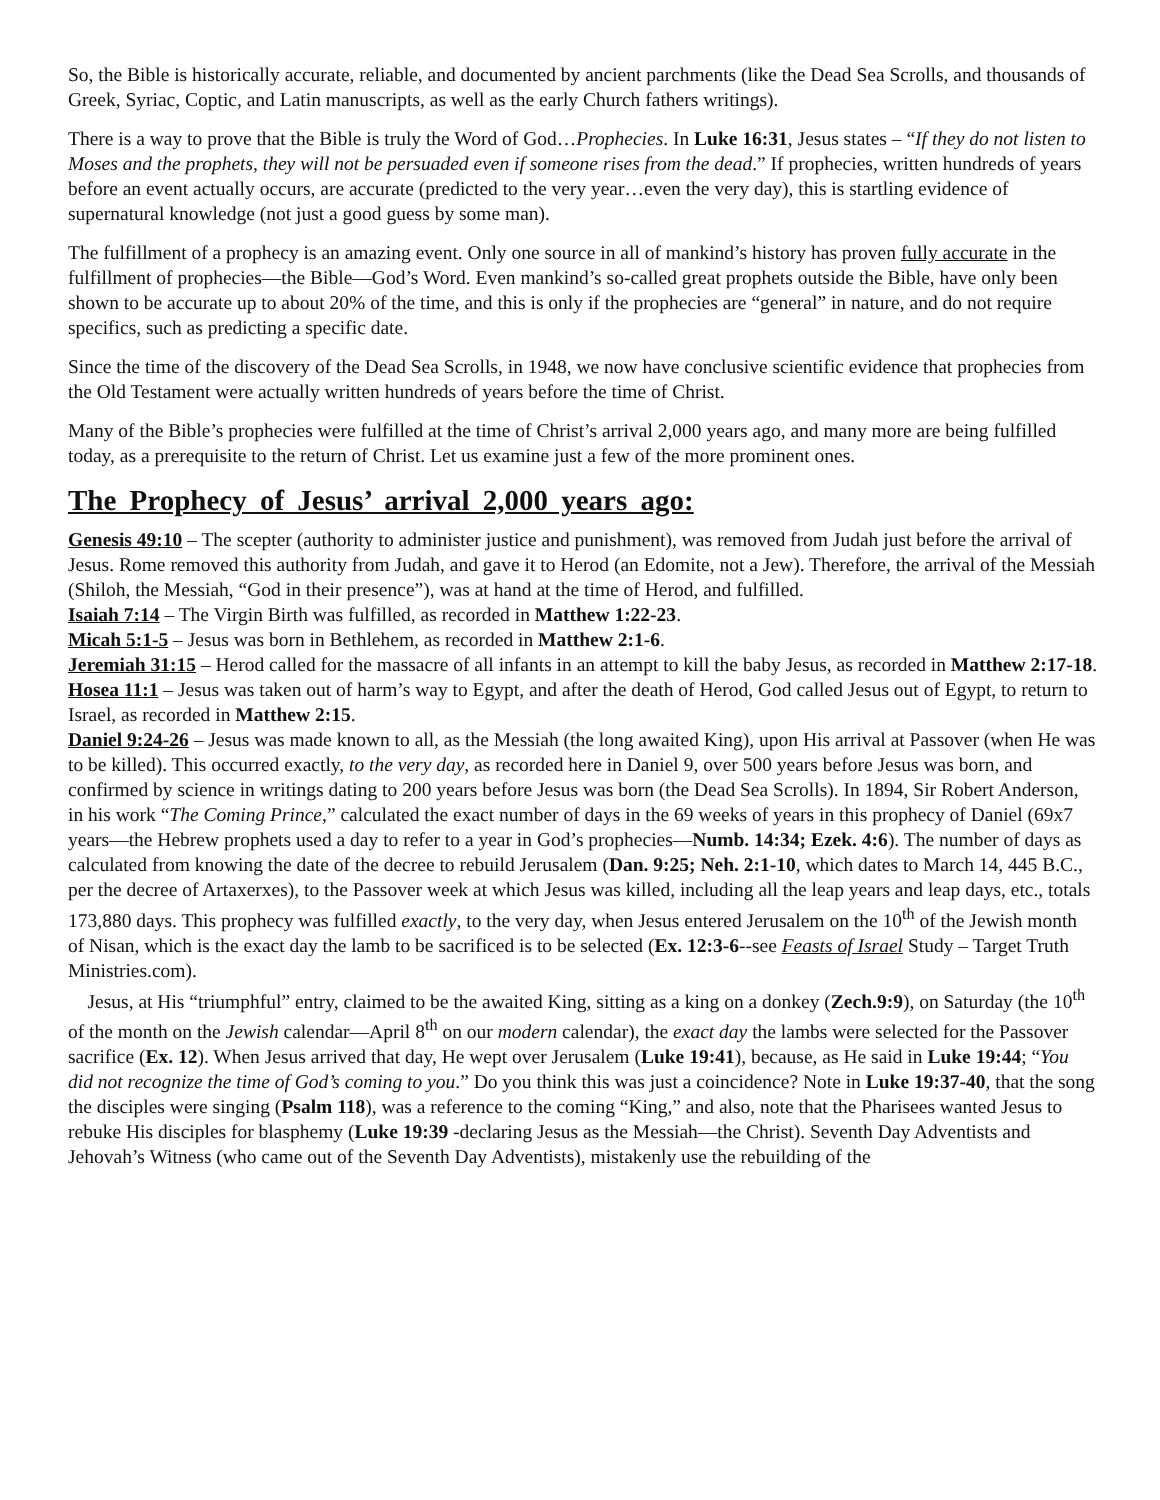So, the Bible is historically accurate, reliable, and documented by ancient parchments (like the Dead Sea Scrolls, and thousands of Greek, Syriac, Coptic, and Latin manuscripts, as well as the early Church fathers writings).
There is a way to prove that the Bible is truly the Word of God…Prophecies. In Luke 16:31, Jesus states – “If they do not listen to Moses and the prophets, they will not be persuaded even if someone rises from the dead.” If prophecies, written hundreds of years before an event actually occurs, are accurate (predicted to the very year…even the very day), this is startling evidence of supernatural knowledge (not just a good guess by some man).
The fulfillment of a prophecy is an amazing event. Only one source in all of mankind’s history has proven fully accurate in the fulfillment of prophecies—the Bible—God’s Word. Even mankind’s so-called great prophets outside the Bible, have only been shown to be accurate up to about 20% of the time, and this is only if the prophecies are “general” in nature, and do not require specifics, such as predicting a specific date.
Since the time of the discovery of the Dead Sea Scrolls, in 1948, we now have conclusive scientific evidence that prophecies from the Old Testament were actually written hundreds of years before the time of Christ.
Many of the Bible’s prophecies were fulfilled at the time of Christ’s arrival 2,000 years ago, and many more are being fulfilled today, as a prerequisite to the return of Christ. Let us examine just a few of the more prominent ones.
The Prophecy of Jesus’ arrival 2,000 years ago:
Genesis 49:10 – The scepter (authority to administer justice and punishment), was removed from Judah just before the arrival of Jesus. Rome removed this authority from Judah, and gave it to Herod (an Edomite, not a Jew). Therefore, the arrival of the Messiah (Shiloh, the Messiah, “God in their presence”), was at hand at the time of Herod, and fulfilled.
Isaiah 7:14 – The Virgin Birth was fulfilled, as recorded in Matthew 1:22-23.
Micah 5:1-5 – Jesus was born in Bethlehem, as recorded in Matthew 2:1-6.
Jeremiah 31:15 – Herod called for the massacre of all infants in an attempt to kill the baby Jesus, as recorded in Matthew 2:17-18.
Hosea 11:1 – Jesus was taken out of harm’s way to Egypt, and after the death of Herod, God called Jesus out of Egypt, to return to Israel, as recorded in Matthew 2:15.
Daniel 9:24-26 – Jesus was made known to all, as the Messiah (the long awaited King), upon His arrival at Passover (when He was to be killed). This occurred exactly, to the very day, as recorded here in Daniel 9, over 500 years before Jesus was born, and confirmed by science in writings dating to 200 years before Jesus was born (the Dead Sea Scrolls). In 1894, Sir Robert Anderson, in his work “The Coming Prince,” calculated the exact number of days in the 69 weeks of years in this prophecy of Daniel (69x7 years—the Hebrew prophets used a day to refer to a year in God’s prophecies—Numb. 14:34; Ezek. 4:6). The number of days as calculated from knowing the date of the decree to rebuild Jerusalem (Dan. 9:25; Neh. 2:1-10, which dates to March 14, 445 B.C., per the decree of Artaxerxes), to the Passover week at which Jesus was killed, including all the leap years and leap days, etc., totals 173,880 days. This prophecy was fulfilled exactly, to the very day, when Jesus entered Jerusalem on the 10<sup>th</sup> of the Jewish month of Nisan, which is the exact day the lamb to be sacrificed is to be selected (Ex. 12:3-6--see Feasts of Israel Study – Target Truth Ministries.com).
Jesus, at His “triumphful” entry, claimed to be the awaited King, sitting as a king on a donkey (Zech.9:9), on Saturday (the 10<sup>th</sup> of the month on the Jewish calendar—April 8<sup>th</sup> on our modern calendar), the exact day the lambs were selected for the Passover sacrifice (Ex. 12). When Jesus arrived that day, He wept over Jerusalem (Luke 19:41), because, as He said in Luke 19:44; “You did not recognize the time of God’s coming to you.” Do you think this was just a coincidence? Note in Luke 19:37-40, that the song the disciples were singing (Psalm 118), was a reference to the coming “King,” and also, note that the Pharisees wanted Jesus to rebuke His disciples for blasphemy (Luke 19:39 -declaring Jesus as the Messiah—the Christ). Seventh Day Adventists and Jehovah’s Witness (who came out of the Seventh Day Adventists), mistakenly use the rebuilding of the